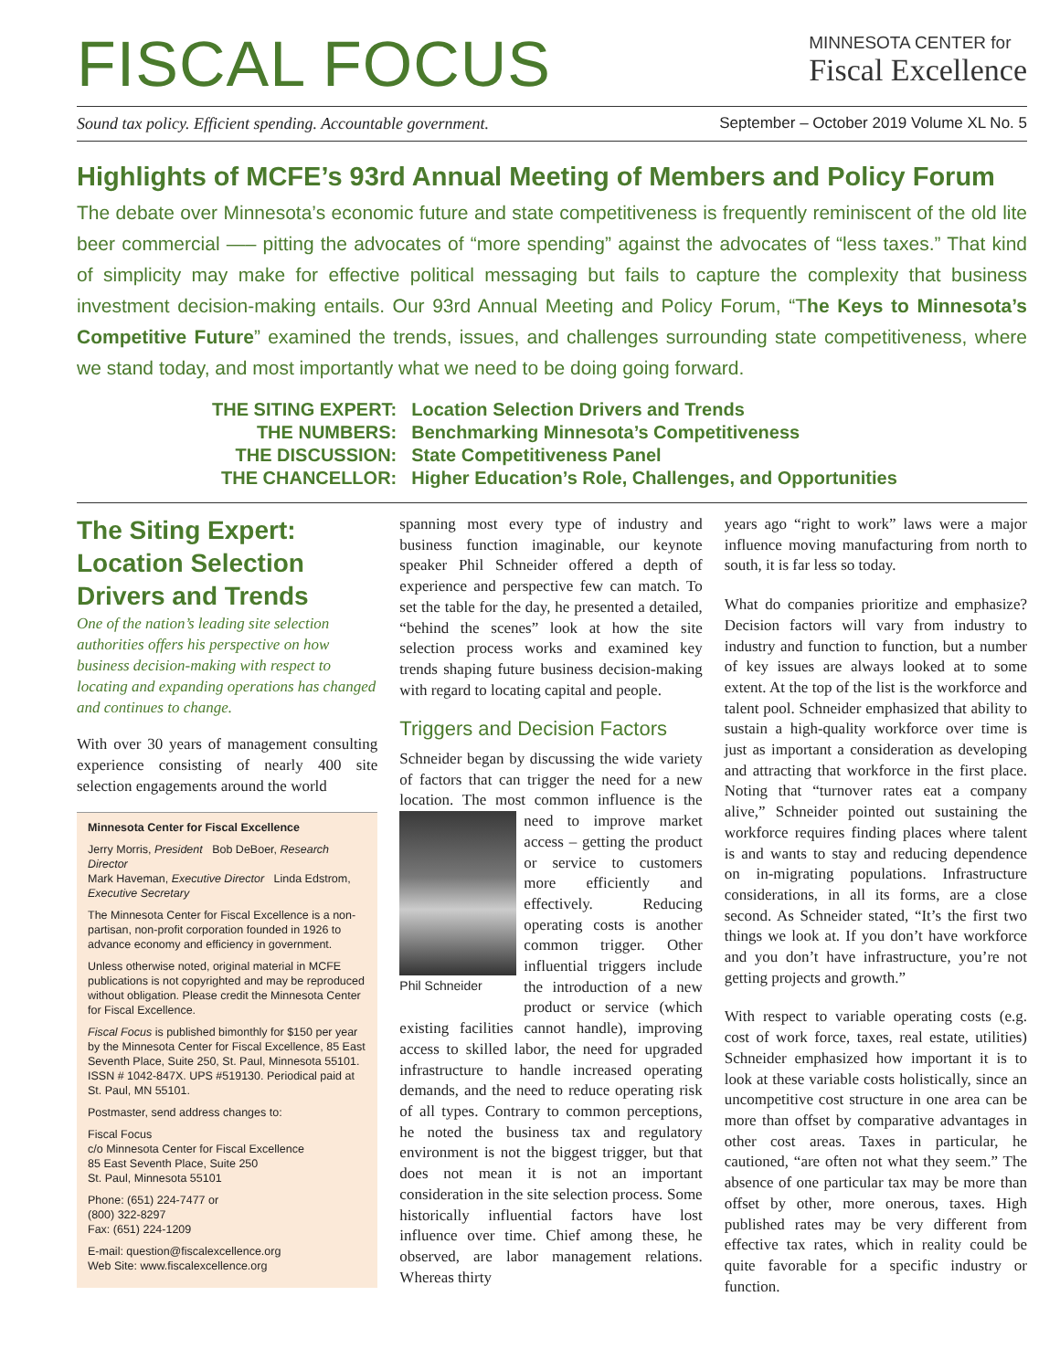FISCAL FOCUS
MINNESOTA CENTER for
Fiscal Excellence
Sound tax policy. Efficient spending. Accountable government. September – October 2019 Volume XL No. 5
Highlights of MCFE’s 93rd Annual Meeting of Members and Policy Forum
The debate over Minnesota’s economic future and state competitiveness is frequently reminiscent of the old lite beer commercial —– pitting the advocates of “more spending” against the advocates of “less taxes.” That kind of simplicity may make for effective political messaging but fails to capture the complexity that business investment decision-making entails. Our 93rd Annual Meeting and Policy Forum, “The Keys to Minnesota’s Competitive Future” examined the trends, issues, and challenges surrounding state competitiveness, where we stand today, and most importantly what we need to be doing going forward.
| THE SITING EXPERT: | Location Selection Drivers and Trends |
| THE NUMBERS: | Benchmarking Minnesota’s Competitiveness |
| THE DISCUSSION: | State Competitiveness Panel |
| THE CHANCELLOR: | Higher Education’s Role, Challenges, and Opportunities |
The Siting Expert: Location Selection Drivers and Trends
One of the nation’s leading site selection authorities offers his perspective on how business decision-making with respect to locating and expanding operations has changed and continues to change.
With over 30 years of management consulting experience consisting of nearly 400 site selection engagements around the world
Minnesota Center for Fiscal Excellence
Jerry Morris, President Bob DeBoer, Research Director
Mark Haveman, Executive Director Linda Edstrom, Executive Secretary
The Minnesota Center for Fiscal Excellence is a non-partisan, non-profit corporation founded in 1926 to advance economy and efficiency in government.
Unless otherwise noted, original material in MCFE publications is not copyrighted and may be reproduced without obligation. Please credit the Minnesota Center for Fiscal Excellence.
Fiscal Focus is published bimonthly for $150 per year by the Minnesota Center for Fiscal Excellence, 85 East Seventh Place, Suite 250, St. Paul, Minnesota 55101. ISSN # 1042-847X. UPS #519130. Periodical paid at St. Paul, MN 55101.
Postmaster, send address changes to:
Fiscal Focus
c/o Minnesota Center for Fiscal Excellence
85 East Seventh Place, Suite 250
St. Paul, Minnesota 55101
Phone: (651) 224-7477 or
(800) 322-8297
Fax: (651) 224-1209
E-mail: question@fiscalexcellence.org
Web Site: www.fiscalexcellence.org
spanning most every type of industry and business function imaginable, our keynote speaker Phil Schneider offered a depth of experience and perspective few can match. To set the table for the day, he presented a detailed, “behind the scenes” look at how the site selection process works and examined key trends shaping future business decision-making with regard to locating capital and people.
Triggers and Decision Factors
Schneider began by discussing the wide variety of factors that can trigger the need for a new location. The most common influence Phil Schneider is the need to improve market access – getting the product or service to customers more efficiently and effectively. Reducing operating costs is another common trigger. Other influential triggers include the introduction of a new product or service (which existing facilities cannot handle), improving access to skilled labor, the need for upgraded infrastructure to handle increased operating demands, and the need to reduce operating risk of all types. Contrary to common perceptions, he noted the business tax and regulatory environment is not the biggest trigger, but that does not mean it is not an important consideration in the site selection process. Some historically influential factors have lost influence over time. Chief among these, he observed, are labor management relations. Whereas thirty
years ago “right to work” laws were a major influence moving manufacturing from north to south, it is far less so today.
What do companies prioritize and emphasize? Decision factors will vary from industry to industry and function to function, but a number of key issues are always looked at to some extent. At the top of the list is the workforce and talent pool. Schneider emphasized that ability to sustain a high-quality workforce over time is just as important a consideration as developing and attracting that workforce in the first place. Noting that “turnover rates eat a company alive,” Schneider pointed out sustaining the workforce requires finding places where talent is and wants to stay and reducing dependence on in-migrating populations. Infrastructure considerations, in all its forms, are a close second. As Schneider stated, “It’s the first two things we look at. If you don’t have workforce and you don’t have infrastructure, you’re not getting projects and growth.”
With respect to variable operating costs (e.g. cost of work force, taxes, real estate, utilities) Schneider emphasized how important it is to look at these variable costs holistically, since an uncompetitive cost structure in one area can be more than offset by comparative advantages in other cost areas. Taxes in particular, he cautioned, “are often not what they seem.” The absence of one particular tax may be more than offset by other, more onerous, taxes. High published rates may be very different from effective tax rates, which in reality could be quite favorable for a specific industry or function.